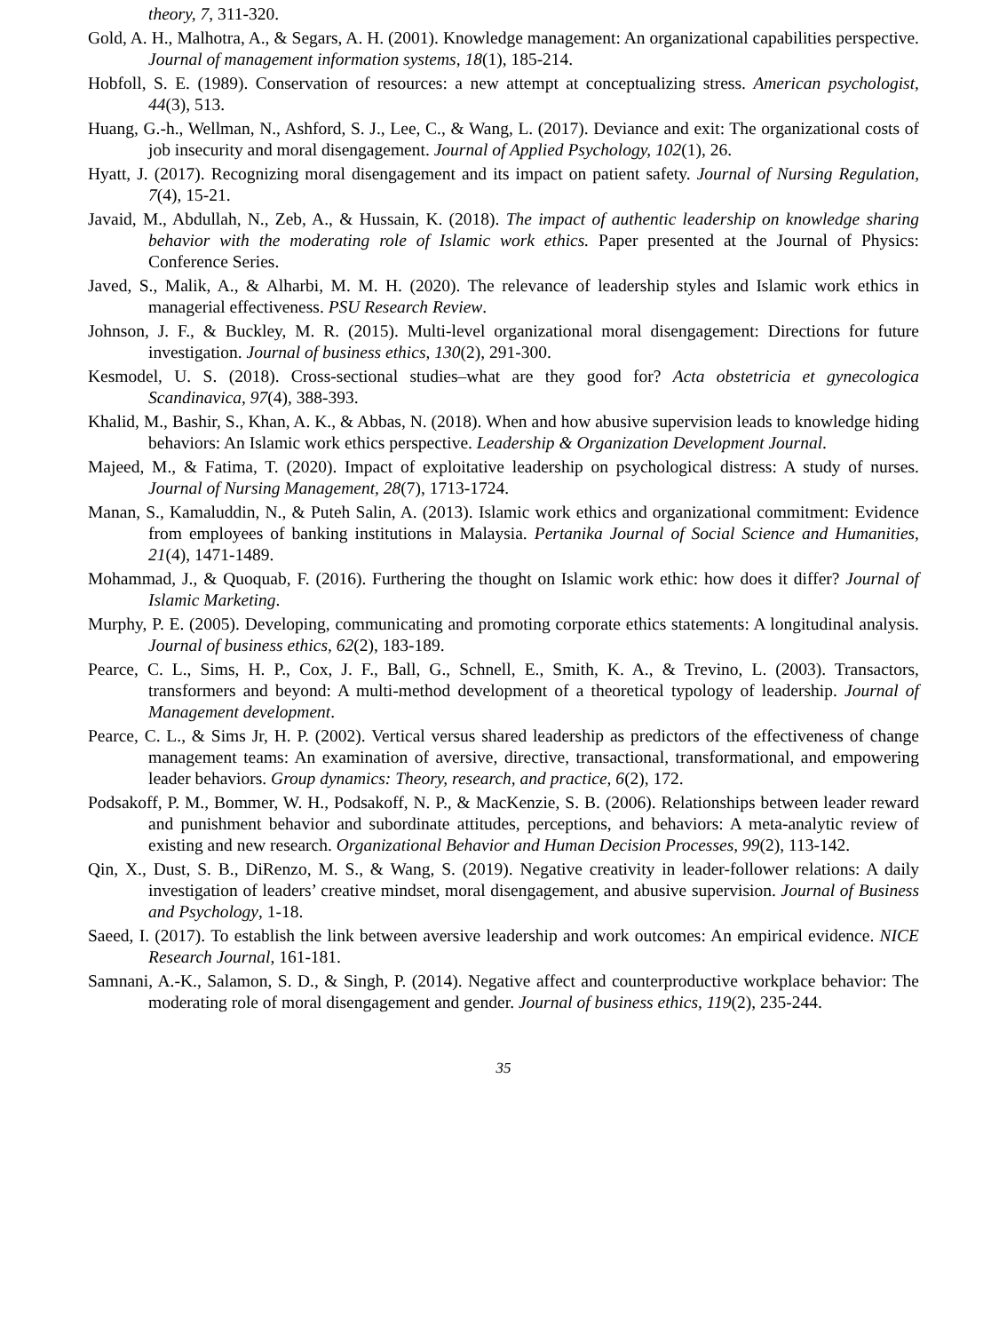theory, 7, 311-320.
Gold, A. H., Malhotra, A., & Segars, A. H. (2001). Knowledge management: An organizational capabilities perspective. Journal of management information systems, 18(1), 185-214.
Hobfoll, S. E. (1989). Conservation of resources: a new attempt at conceptualizing stress. American psychologist, 44(3), 513.
Huang, G.-h., Wellman, N., Ashford, S. J., Lee, C., & Wang, L. (2017). Deviance and exit: The organizational costs of job insecurity and moral disengagement. Journal of Applied Psychology, 102(1), 26.
Hyatt, J. (2017). Recognizing moral disengagement and its impact on patient safety. Journal of Nursing Regulation, 7(4), 15-21.
Javaid, M., Abdullah, N., Zeb, A., & Hussain, K. (2018). The impact of authentic leadership on knowledge sharing behavior with the moderating role of Islamic work ethics. Paper presented at the Journal of Physics: Conference Series.
Javed, S., Malik, A., & Alharbi, M. M. H. (2020). The relevance of leadership styles and Islamic work ethics in managerial effectiveness. PSU Research Review.
Johnson, J. F., & Buckley, M. R. (2015). Multi-level organizational moral disengagement: Directions for future investigation. Journal of business ethics, 130(2), 291-300.
Kesmodel, U. S. (2018). Cross‐sectional studies–what are they good for? Acta obstetricia et gynecologica Scandinavica, 97(4), 388-393.
Khalid, M., Bashir, S., Khan, A. K., & Abbas, N. (2018). When and how abusive supervision leads to knowledge hiding behaviors: An Islamic work ethics perspective. Leadership & Organization Development Journal.
Majeed, M., & Fatima, T. (2020). Impact of exploitative leadership on psychological distress: A study of nurses. Journal of Nursing Management, 28(7), 1713-1724.
Manan, S., Kamaluddin, N., & Puteh Salin, A. (2013). Islamic work ethics and organizational commitment: Evidence from employees of banking institutions in Malaysia. Pertanika Journal of Social Science and Humanities, 21(4), 1471-1489.
Mohammad, J., & Quoquab, F. (2016). Furthering the thought on Islamic work ethic: how does it differ? Journal of Islamic Marketing.
Murphy, P. E. (2005). Developing, communicating and promoting corporate ethics statements: A longitudinal analysis. Journal of business ethics, 62(2), 183-189.
Pearce, C. L., Sims, H. P., Cox, J. F., Ball, G., Schnell, E., Smith, K. A., & Trevino, L. (2003). Transactors, transformers and beyond: A multi‐method development of a theoretical typology of leadership. Journal of Management development.
Pearce, C. L., & Sims Jr, H. P. (2002). Vertical versus shared leadership as predictors of the effectiveness of change management teams: An examination of aversive, directive, transactional, transformational, and empowering leader behaviors. Group dynamics: Theory, research, and practice, 6(2), 172.
Podsakoff, P. M., Bommer, W. H., Podsakoff, N. P., & MacKenzie, S. B. (2006). Relationships between leader reward and punishment behavior and subordinate attitudes, perceptions, and behaviors: A meta-analytic review of existing and new research. Organizational Behavior and Human Decision Processes, 99(2), 113-142.
Qin, X., Dust, S. B., DiRenzo, M. S., & Wang, S. (2019). Negative creativity in leader-follower relations: A daily investigation of leaders’ creative mindset, moral disengagement, and abusive supervision. Journal of Business and Psychology, 1-18.
Saeed, I. (2017). To establish the link between aversive leadership and work outcomes: An empirical evidence. NICE Research Journal, 161-181.
Samnani, A.-K., Salamon, S. D., & Singh, P. (2014). Negative affect and counterproductive workplace behavior: The moderating role of moral disengagement and gender. Journal of business ethics, 119(2), 235-244.
35